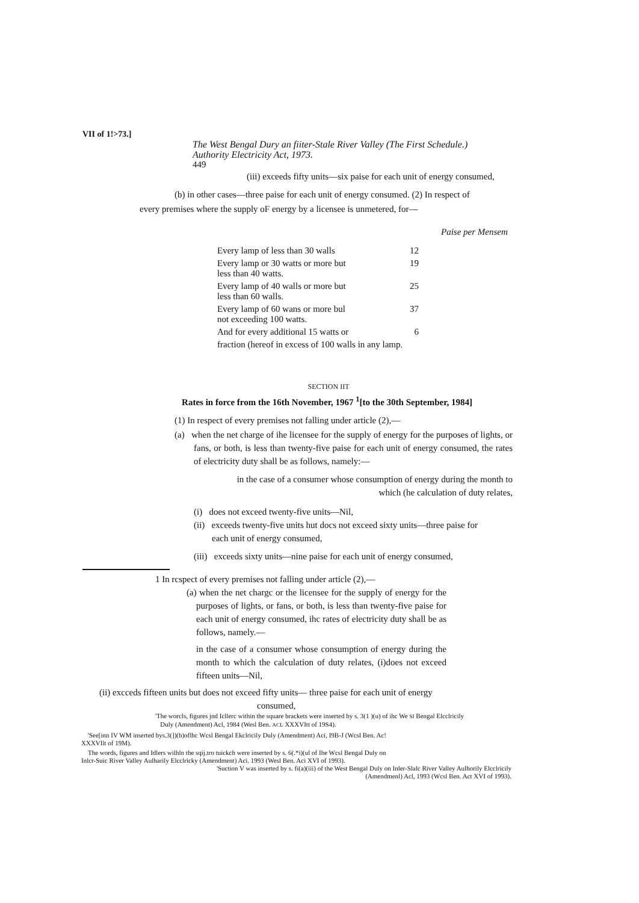VII of 1!>73.]
The West Bengal Dury an fiiter-Stale River Valley (The First Schedule.)
Authority Electricity Act, 1973.
449
(iii) exceeds fifty units—six paise for each unit of energy consumed,
(b) in other cases—three paise for each unit of energy consumed. (2) In respect of
every premises where the supply oF energy by a licensee is unmetered, for—
Paise per Mensem
| Every lamp of less than 30 walls | 12 |
| Every lamp or 30 watts or more but less than 40 watts. | 19 |
| Every lamp of 40 walls or more but less than 60 walls. | 25 |
| Every lamp of 60 wans or more bul not exceeding 100 watts. | 37 |
| And for every additional 15 watts or | 6 |
| fraction (hereof in excess of 100 walls in any lamp. | |
SECTION IIT
Rates in force from the 16th November, 1967 <sup>1</sup>[to the 30th September, 1984]
(1) In respect of every premises not falling under article (2),—
(a) when the net charge of ihe licensee for the supply of energy for the purposes of lights, or fans, or both, is less than twenty-five paise for each unit of energy consumed, the rates of electricity duty shall be as follows, namely:—
in the case of a consumer whose consumption of energy during the month to which (he calculation of duty relates,
(i) does not exceed twenty-five units—Nil,
(ii) exceeds twenty-five units hut docs not exceed sixty units—three paise for
each unit of energy consumed,
(iii) exceeds sixty units—nine paise for each unit of energy consumed,
1 In rcspect of every premises not falling under article (2),—
(a) when the net chargc or the licensee for the supply of energy for the purposes of lights, or fans, or both, is less than twenty-five paise for each unit of energy consumed, ihc rates of electricity duty shall be as follows, namely.—
in the case of a consumer whose consumption of energy during the month to which the calculation of duty relates, (i)does not exceed fifteen units—Nil,
(ii) excceds fifteen units but does not exceed fifty units— three paise for each unit of energy
consumed,
'The worcls, figures jnd Icllerc within the square brackets were inserted by s. 3(1 )(u) of ihc We SI Bengal Elcclricily
Duly (Amendment) Acl, 1984 (Wesl Ben. ACL XXXVItt of 19S4).
'See[inn IV WM inserted bys.3(])(b)oflhc Wcsl Bengal Ekclricily Duly (Amendment) Aci, I9B-J (Wcsl Ben. Ac!
XXXVIlt of 19M).
The words, figures and Idlers wilhln the sqij.tro tuickch were inserted by s. 6(.*i)(ul of Ihe Wcsl Bengal Duly on
Inlcr-Suic River Valley Aulharily Elcclricky (Amendment) Aci. 1993 (Wesl Ben. Aci XVI of 1993).
'Suction V was inserted by s. fi(a)(iii) of the West Bengal Duly on Inler-Slalc River Valley Aulhorily Elcclricily
(Amendmenl) Acl, 1993 (Wcsl Ben. Act XVI of 1993).